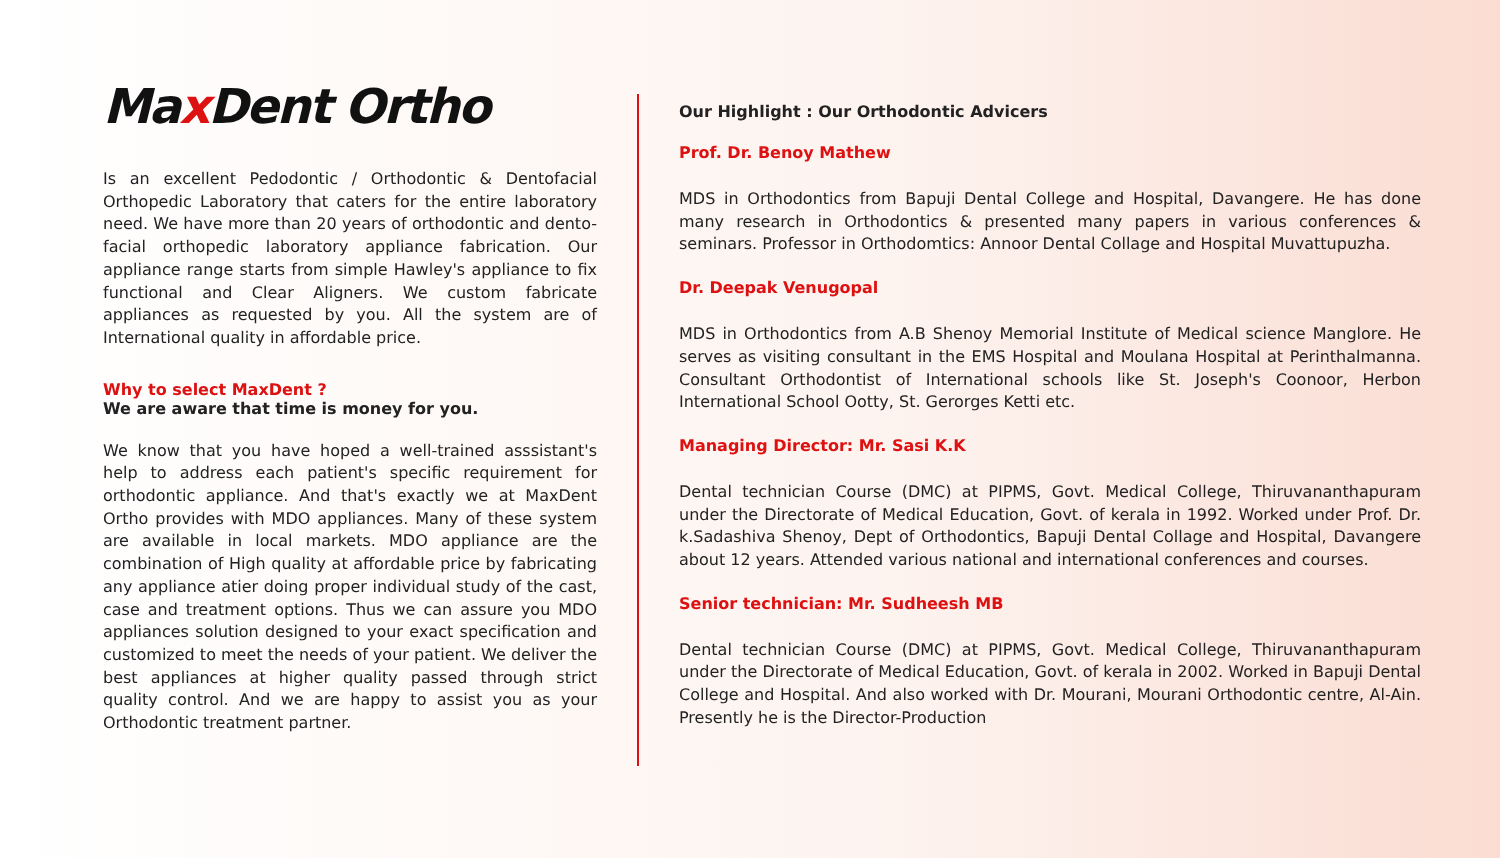Max Dent Ortho
Is an excellent Pedodontic / Orthodontic & Dentofacial Orthopedic Laboratory that caters for the entire laboratory need. We have more than 20 years of orthodontic and dento-facial orthopedic laboratory appliance fabrication. Our appliance range starts from simple Hawley's appliance to fix functional and Clear Aligners. We custom fabricate appliances as requested by you. All the system are of International quality in affordable price.
Why to select MaxDent ?
We are aware that time is money for you.
We know that you have hoped a well-trained asssistant's help to address each patient's specific requirement for orthodontic appliance. And that's exactly we at MaxDent Ortho provides with MDO appliances. Many of these system are available in local markets. MDO appliance are the combination of High quality at affordable price by fabricating any appliance atier doing proper individual study of the cast, case and treatment options. Thus we can assure you MDO appliances solution designed to your exact specification and customized to meet the needs of your patient. We deliver the best appliances at higher quality passed through strict quality control. And we are happy to assist you as your Orthodontic treatment partner.
Our Highlight : Our Orthodontic Advicers
Prof. Dr. Benoy Mathew
MDS in Orthodontics from Bapuji Dental College and Hospital, Davangere. He has done many research in Orthodontics & presented many papers in various conferences & seminars. Professor in Orthodomtics: Annoor Dental Collage and Hospital Muvattupuzha.
Dr. Deepak Venugopal
MDS in Orthodontics from A.B Shenoy Memorial Institute of Medical science Manglore. He serves as visiting consultant in the EMS Hospital and Moulana Hospital at Perinthalmanna. Consultant Orthodontist of International schools like St. Joseph's Coonoor, Herbon International School Ootty, St. Gerorges Ketti etc.
Managing Director: Mr. Sasi K.K
Dental technician Course (DMC) at PIPMS, Govt. Medical College, Thiruvananthapuram under the Directorate of Medical Education, Govt. of kerala in 1992. Worked under Prof. Dr. k.Sadashiva Shenoy, Dept of Orthodontics, Bapuji Dental Collage and Hospital, Davangere about 12 years. Attended various national and international conferences and courses.
Senior technician: Mr. Sudheesh MB
Dental technician Course (DMC) at PIPMS, Govt. Medical College, Thiruvananthapuram under the Directorate of Medical Education, Govt. of kerala in 2002. Worked in Bapuji Dental College and Hospital. And also worked with Dr. Mourani, Mourani Orthodontic centre, Al-Ain. Presently he is the Director-Production